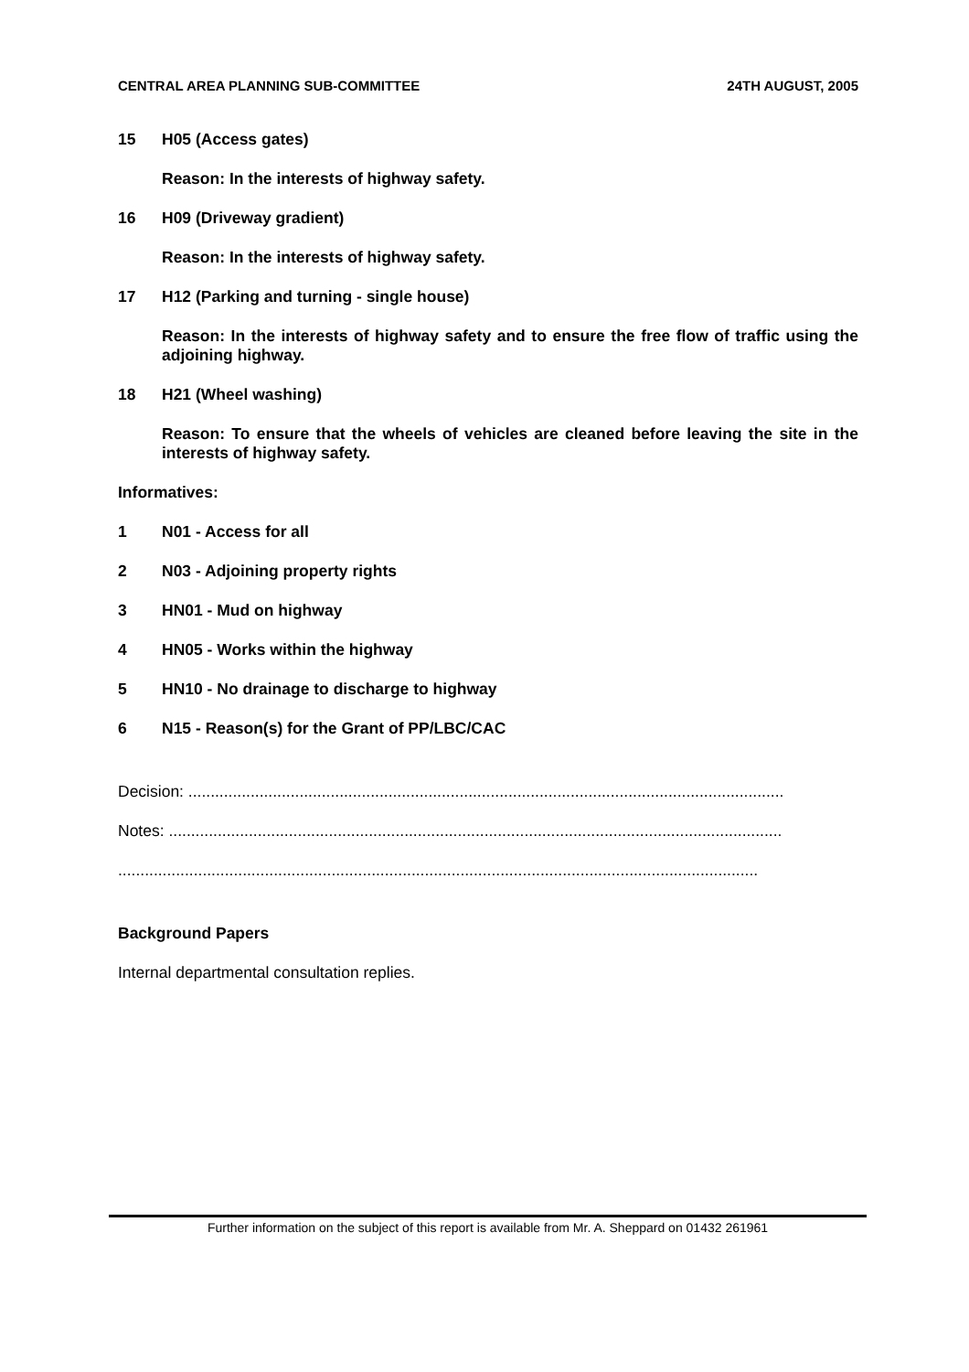CENTRAL AREA PLANNING SUB-COMMITTEE 24TH AUGUST, 2005
15 H05 (Access gates)
Reason: In the interests of highway safety.
16 H09 (Driveway gradient)
Reason: In the interests of highway safety.
17 H12 (Parking and turning - single house)
Reason: In the interests of highway safety and to ensure the free flow of traffic using the adjoining highway.
18 H21 (Wheel washing)
Reason: To ensure that the wheels of vehicles are cleaned before leaving the site in the interests of highway safety.
Informatives:
1 N01 - Access for all
2 N03 - Adjoining property rights
3 HN01 - Mud on highway
4 HN05 - Works within the highway
5 HN10 - No drainage to discharge to highway
6 N15 - Reason(s) for the Grant of PP/LBC/CAC
Decision: ......................................................................................................................................
Notes: ..........................................................................................................................................
................................................................................................................................................
Background Papers
Internal departmental consultation replies.
Further information on the subject of this report is available from Mr. A. Sheppard on 01432 261961